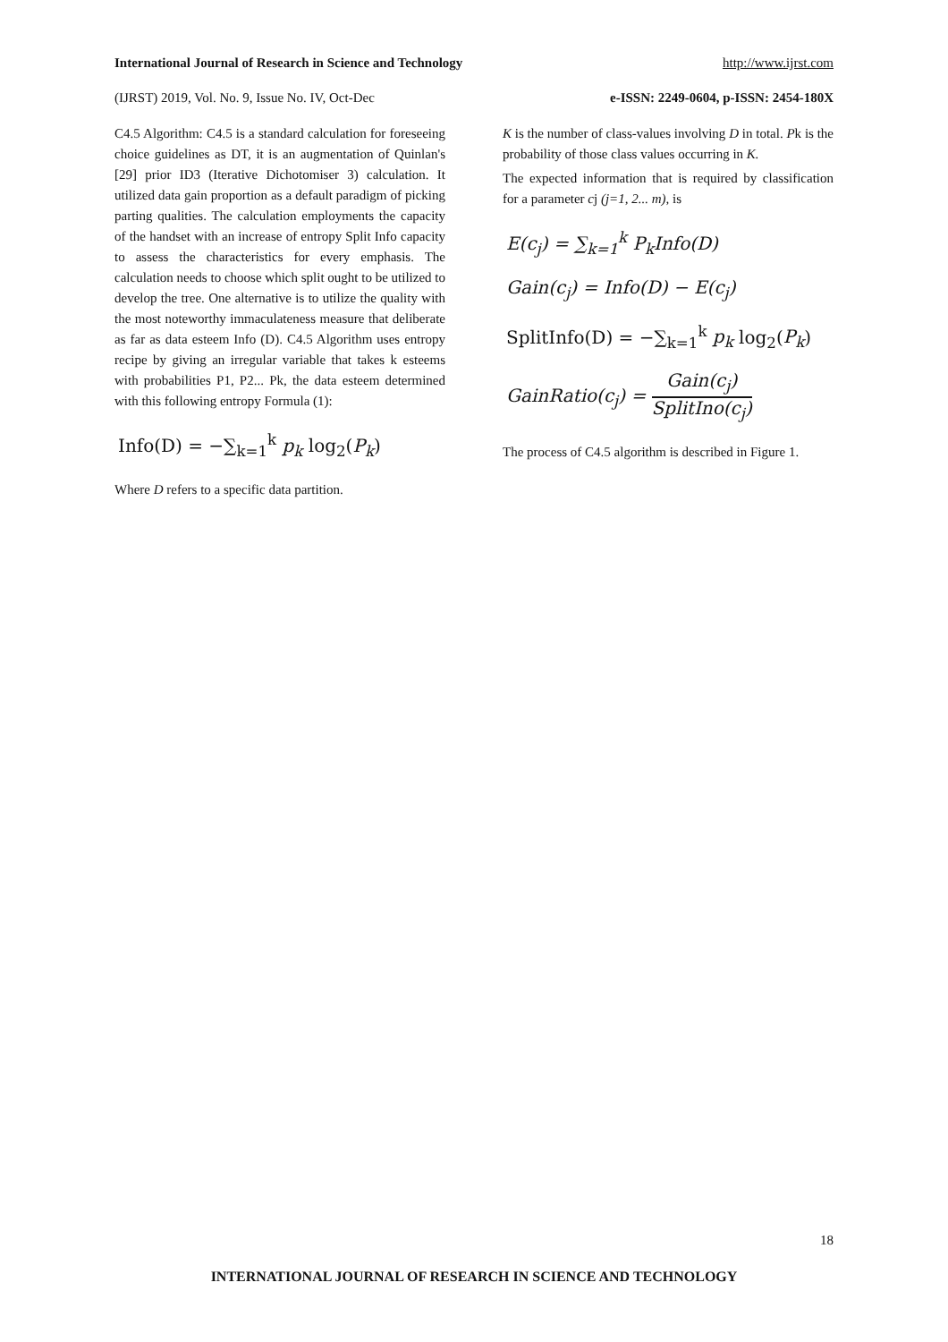International Journal of Research in Science and Technology http://www.ijrst.com
(IJRST) 2019, Vol. No. 9, Issue No. IV, Oct-Dec e-ISSN: 2249-0604, p-ISSN: 2454-180X
C4.5 Algorithm: C4.5 is a standard calculation for foreseeing choice guidelines as DT, it is an augmentation of Quinlan's [29] prior ID3 (Iterative Dichotomiser 3) calculation. It utilized data gain proportion as a default paradigm of picking parting qualities. The calculation employments the capacity of the handset with an increase of entropy Split Info capacity to assess the characteristics for every emphasis. The calculation needs to choose which split ought to be utilized to develop the tree. One alternative is to utilize the quality with the most noteworthy immaculateness measure that deliberate as far as data esteem Info (D). C4.5 Algorithm uses entropy recipe by giving an irregular variable that takes k esteems with probabilities P1, P2... Pk, the data esteem determined with this following entropy Formula (1):
Info(D) = −∑<sub>k=1</sub><sup>k</sup> p<sub>k</sub> log<sub>2</sub>(P<sub>k</sub>)
Where D refers to a specific data partition.
K is the number of class-values involving D in total. Pk is the probability of those class values occurring in K.
The expected information that is required by classification for a parameter cj (j=1, 2... m), is
E(c<sub>j</sub>) = ∑<sub>k=1</sub><sup>k</sup> P<sub>k</sub>Info(D)
Gain(c<sub>j</sub>) = Info(D) − E(c<sub>j</sub>)
SplitInfo(D) = −∑<sub>k=1</sub><sup>k</sup> p<sub>k</sub> log<sub>2</sub>(P<sub>k</sub>)
GainRatio(c<sub>j</sub>) = Gain(c<sub>j</sub>) SplitIno(c<sub>j</sub>)
The process of C4.5 algorithm is described in Figure 1.
18
INTERNATIONAL JOURNAL OF RESEARCH IN SCIENCE AND TECHNOLOGY